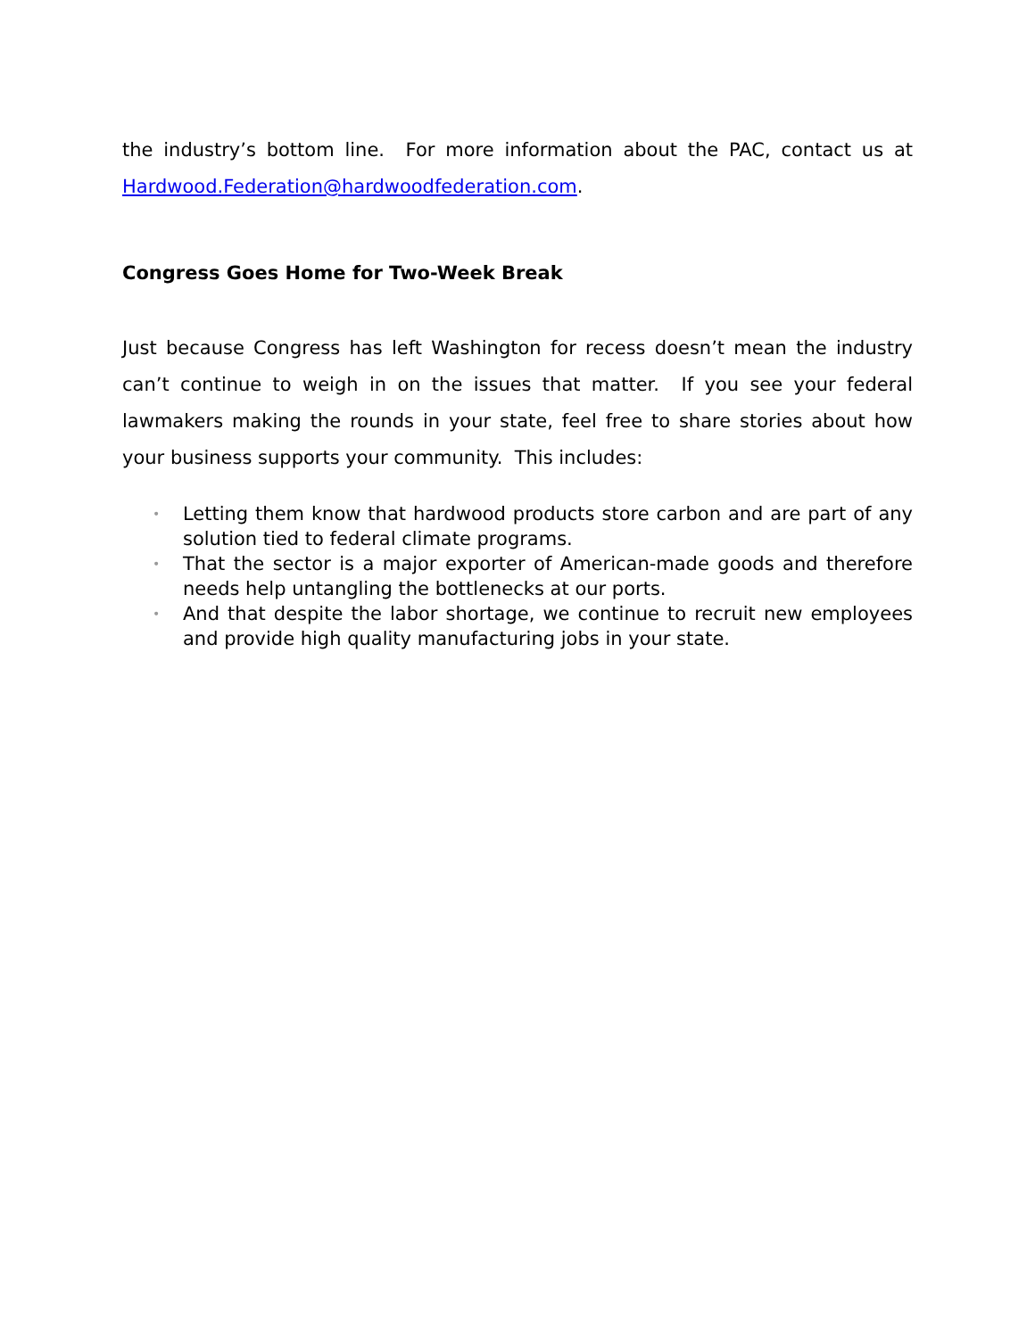the industry’s bottom line. For more information about the PAC, contact us at Hardwood.Federation@hardwoodfederation.com.
Congress Goes Home for Two-Week Break
Just because Congress has left Washington for recess doesn’t mean the industry can’t continue to weigh in on the issues that matter. If you see your federal lawmakers making the rounds in your state, feel free to share stories about how your business supports your community. This includes:
• Letting them know that hardwood products store carbon and are part of any solution tied to federal climate programs.
• That the sector is a major exporter of American-made goods and therefore needs help untangling the bottlenecks at our ports.
• And that despite the labor shortage, we continue to recruit new employees and provide high quality manufacturing jobs in your state.